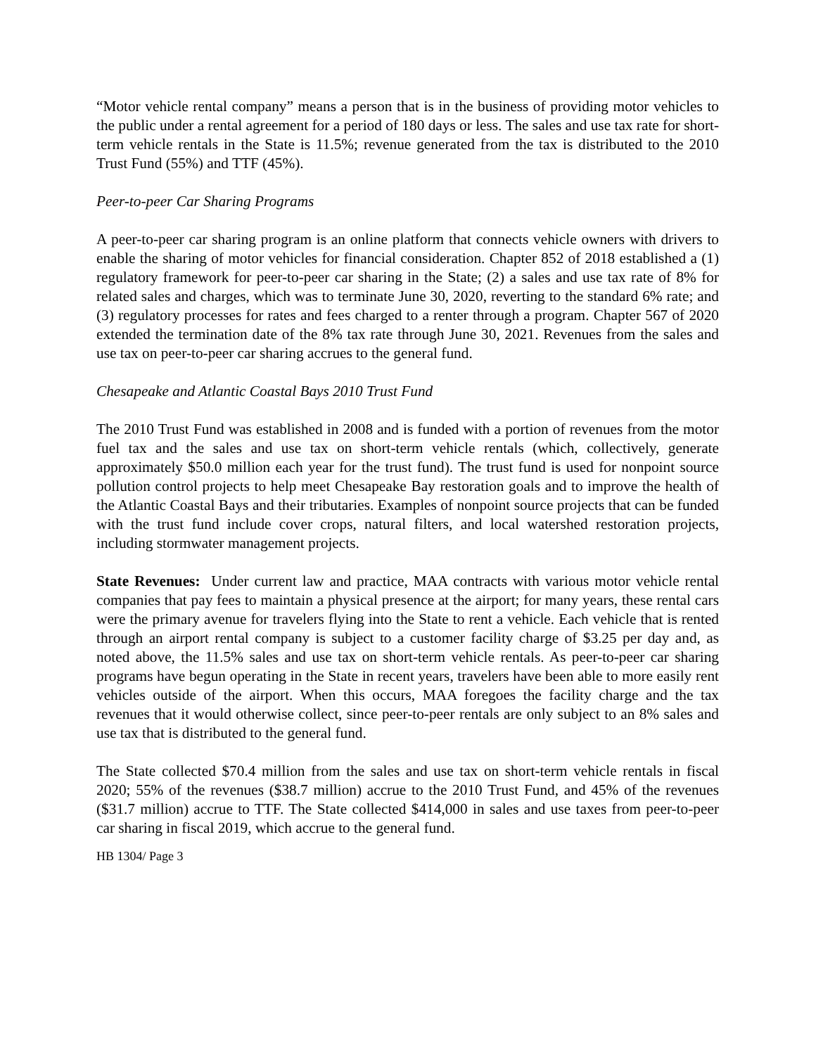“Motor vehicle rental company” means a person that is in the business of providing motor vehicles to the public under a rental agreement for a period of 180 days or less. The sales and use tax rate for short-term vehicle rentals in the State is 11.5%; revenue generated from the tax is distributed to the 2010 Trust Fund (55%) and TTF (45%).
Peer-to-peer Car Sharing Programs
A peer-to-peer car sharing program is an online platform that connects vehicle owners with drivers to enable the sharing of motor vehicles for financial consideration. Chapter 852 of 2018 established a (1) regulatory framework for peer-to-peer car sharing in the State; (2) a sales and use tax rate of 8% for related sales and charges, which was to terminate June 30, 2020, reverting to the standard 6% rate; and (3) regulatory processes for rates and fees charged to a renter through a program. Chapter 567 of 2020 extended the termination date of the 8% tax rate through June 30, 2021. Revenues from the sales and use tax on peer-to-peer car sharing accrues to the general fund.
Chesapeake and Atlantic Coastal Bays 2010 Trust Fund
The 2010 Trust Fund was established in 2008 and is funded with a portion of revenues from the motor fuel tax and the sales and use tax on short-term vehicle rentals (which, collectively, generate approximately $50.0 million each year for the trust fund). The trust fund is used for nonpoint source pollution control projects to help meet Chesapeake Bay restoration goals and to improve the health of the Atlantic Coastal Bays and their tributaries. Examples of nonpoint source projects that can be funded with the trust fund include cover crops, natural filters, and local watershed restoration projects, including stormwater management projects.
State Revenues: Under current law and practice, MAA contracts with various motor vehicle rental companies that pay fees to maintain a physical presence at the airport; for many years, these rental cars were the primary avenue for travelers flying into the State to rent a vehicle. Each vehicle that is rented through an airport rental company is subject to a customer facility charge of $3.25 per day and, as noted above, the 11.5% sales and use tax on short-term vehicle rentals. As peer-to-peer car sharing programs have begun operating in the State in recent years, travelers have been able to more easily rent vehicles outside of the airport. When this occurs, MAA foregoes the facility charge and the tax revenues that it would otherwise collect, since peer-to-peer rentals are only subject to an 8% sales and use tax that is distributed to the general fund.
The State collected $70.4 million from the sales and use tax on short-term vehicle rentals in fiscal 2020; 55% of the revenues ($38.7 million) accrue to the 2010 Trust Fund, and 45% of the revenues ($31.7 million) accrue to TTF. The State collected $414,000 in sales and use taxes from peer-to-peer car sharing in fiscal 2019, which accrue to the general fund.
HB 1304/ Page 3